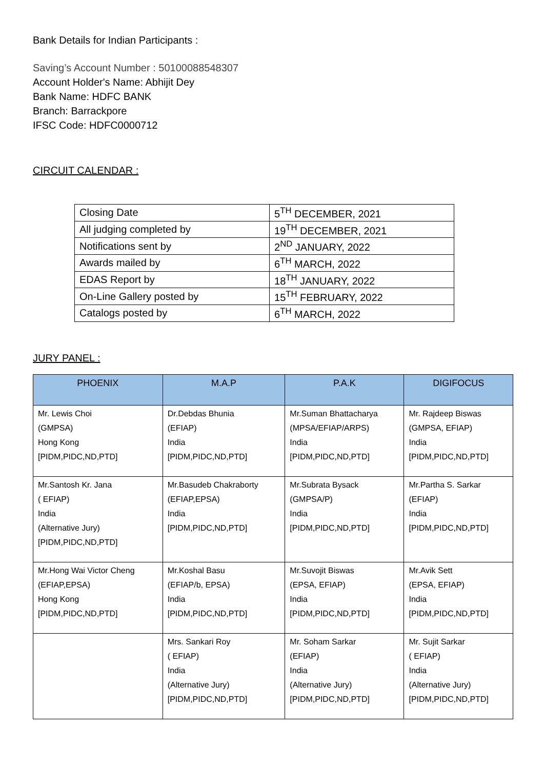Bank Details for Indian Participants :
Saving’s Account Number : 50100088548307
Account Holder's Name: Abhijit Dey
Bank Name: HDFC BANK
Branch: Barrackpore
IFSC Code: HDFC0000712
CIRCUIT CALENDAR :
| Closing Date | 5<sup>TH</sup> DECEMBER, 2021 |
| All judging completed by | 19<sup>TH</sup> DECEMBER, 2021 |
| Notifications sent by | 2<sup>ND</sup> JANUARY, 2022 |
| Awards mailed by | 6<sup>TH</sup> MARCH, 2022 |
| EDAS Report by | 18<sup>TH</sup> JANUARY, 2022 |
| On-Line Gallery posted by | 15<sup>TH</sup> FEBRUARY, 2022 |
| Catalogs posted by | 6<sup>TH</sup> MARCH, 2022 |
JURY PANEL :
| PHOENIX | M.A.P | P.A.K | DIGIFOCUS |
| --- | --- | --- | --- |
| Mr. Lewis Choi (GMPSA) Hong Kong [PIDM,PIDC,ND,PTD] | Dr.Debdas Bhunia (EFIAP) India [PIDM,PIDC,ND,PTD] | Mr.Suman Bhattacharya (MPSA/EFIAP/ARPS) India [PIDM,PIDC,ND,PTD] | Mr. Rajdeep Biswas (GMPSA, EFIAP) India [PIDM,PIDC,ND,PTD] |
| Mr.Santosh Kr. Jana ( EFIAP) India (Alternative Jury) [PIDM,PIDC,ND,PTD] | Mr.Basudeb Chakraborty (EFIAP,EPSA) India [PIDM,PIDC,ND,PTD] | Mr.Subrata Bysack (GMPSA/P) India [PIDM,PIDC,ND,PTD] | Mr.Partha S. Sarkar (EFIAP) India [PIDM,PIDC,ND,PTD] |
| Mr.Hong Wai Victor Cheng (EFIAP,EPSA) Hong Kong [PIDM,PIDC,ND,PTD] | Mr.Koshal Basu (EFIAP/b, EPSA) India [PIDM,PIDC,ND,PTD] | Mr.Suvojit Biswas (EPSA, EFIAP) India [PIDM,PIDC,ND,PTD] | Mr.Avik Sett (EPSA, EFIAP) India [PIDM,PIDC,ND,PTD] |
| | Mrs. Sankari Roy ( EFIAP) India (Alternative Jury) [PIDM,PIDC,ND,PTD] | Mr. Soham Sarkar (EFIAP) India (Alternative Jury) [PIDM,PIDC,ND,PTD] | Mr. Sujit Sarkar ( EFIAP) India (Alternative Jury) [PIDM,PIDC,ND,PTD] |